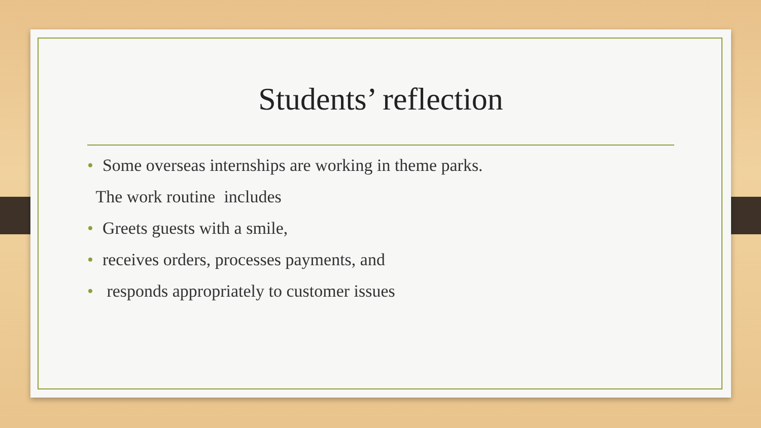Students’ reflection
• Some overseas internships are working in theme parks.
The work routine includes
• Greets guests with a smile,
• receives orders, processes payments, and
• responds appropriately to customer issues